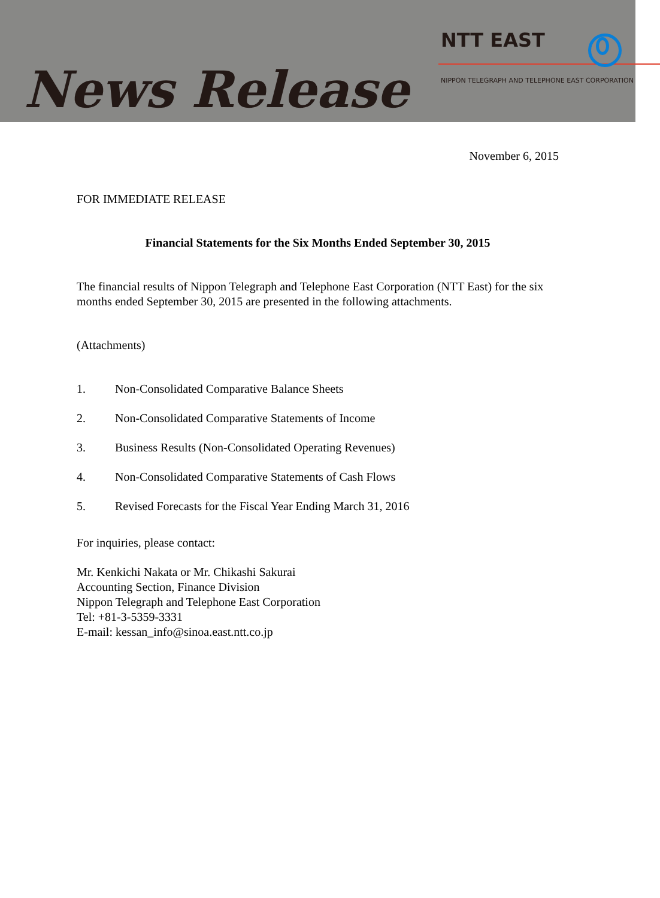News Release
NTT EAST
NIPPON TELEGRAPH AND TELEPHONE EAST CORPORATION
November 6, 2015
FOR IMMEDIATE RELEASE
Financial Statements for the Six Months Ended September 30, 2015
The financial results of Nippon Telegraph and Telephone East Corporation (NTT East) for the six months ended September 30, 2015 are presented in the following attachments.
(Attachments)
1. Non-Consolidated Comparative Balance Sheets
2. Non-Consolidated Comparative Statements of Income
3. Business Results (Non-Consolidated Operating Revenues)
4. Non-Consolidated Comparative Statements of Cash Flows
5. Revised Forecasts for the Fiscal Year Ending March 31, 2016
For inquiries, please contact:
Mr. Kenkichi Nakata or Mr. Chikashi Sakurai
Accounting Section, Finance Division
Nippon Telegraph and Telephone East Corporation
Tel: +81-3-5359-3331
E-mail: kessan_info@sinoa.east.ntt.co.jp